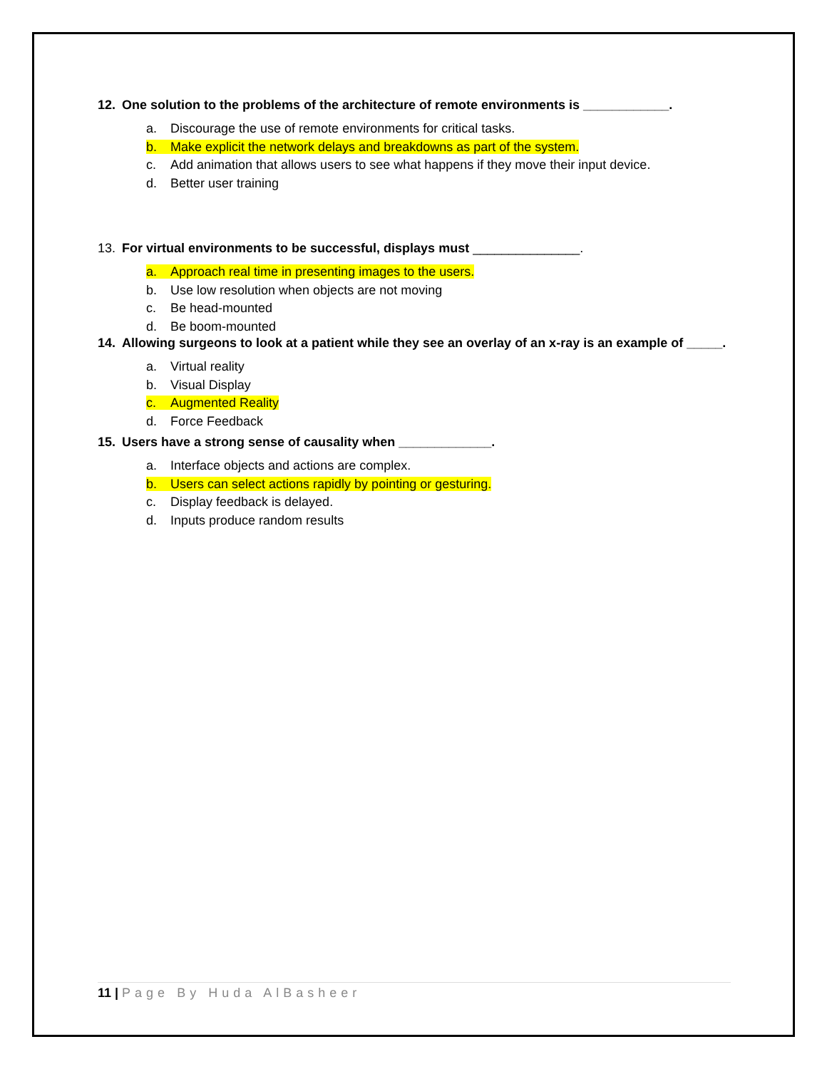12. One solution to the problems of the architecture of remote environments is ____________.
a. Discourage the use of remote environments for critical tasks.
b. Make explicit the network delays and breakdowns as part of the system.
c. Add animation that allows users to see what happens if they move their input device.
d. Better user training
13. For virtual environments to be successful, displays must _______________.
a. Approach real time in presenting images to the users.
b. Use low resolution when objects are not moving
c. Be head-mounted
d. Be boom-mounted
14. Allowing surgeons to look at a patient while they see an overlay of an x-ray is an example of _____.
a. Virtual reality
b. Visual Display
c. Augmented Reality
d. Force Feedback
15. Users have a strong sense of causality when _____________.
a. Interface objects and actions are complex.
b. Users can select actions rapidly by pointing or gesturing.
c. Display feedback is delayed.
d. Inputs produce random results
11 | Page By Huda AlBasheer